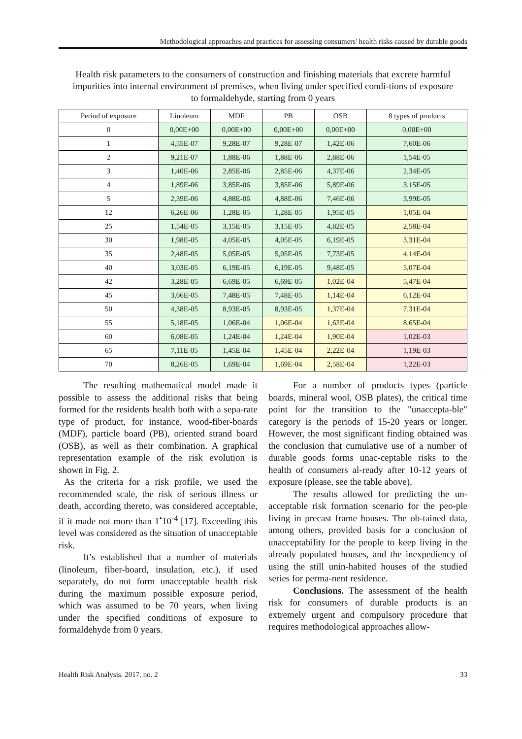Methodological approaches and practices for assessing consumers' health risks caused by durable goods
Health risk parameters to the consumers of construction and finishing materials that excrete harmful impurities into internal environment of premises, when living under specified condi-tions of exposure to formaldehyde, starting from 0 years
| Period of exposure | Linoleum | MDF | PB | OSB | 8 types of products |
| --- | --- | --- | --- | --- | --- |
| 0 | 0,00E+00 | 0,00E+00 | 0,00E+00 | 0,00E+00 | 0,00E+00 |
| 1 | 4,55E-07 | 9,28E-07 | 9,28E-07 | 1,42E-06 | 7,60E-06 |
| 2 | 9,21E-07 | 1,88E-06 | 1,88E-06 | 2,88E-06 | 1,54E-05 |
| 3 | 1,40E-06 | 2,85E-06 | 2,85E-06 | 4,37E-06 | 2,34E-05 |
| 4 | 1,89E-06 | 3,85E-06 | 3,85E-06 | 5,89E-06 | 3,15E-05 |
| 5 | 2,39E-06 | 4,88E-06 | 4,88E-06 | 7,46E-06 | 3,99E-05 |
| 12 | 6,26E-06 | 1,28E-05 | 1,28E-05 | 1,95E-05 | 1,05E-04 |
| 25 | 1,54E-05 | 3,15E-05 | 3,15E-05 | 4,82E-05 | 2,58E-04 |
| 30 | 1,98E-05 | 4,05E-05 | 4,05E-05 | 6,19E-05 | 3,31E-04 |
| 35 | 2,48E-05 | 5,05E-05 | 5,05E-05 | 7,73E-05 | 4,14E-04 |
| 40 | 3,03E-05 | 6,19E-05 | 6,19E-05 | 9,48E-05 | 5,07E-04 |
| 42 | 3,28E-05 | 6,69E-05 | 6,69E-05 | 1,02E-04 | 5,47E-04 |
| 45 | 3,66E-05 | 7,48E-05 | 7,48E-05 | 1,14E-04 | 6,12E-04 |
| 50 | 4,38E-05 | 8,93E-05 | 8,93E-05 | 1,37E-04 | 7,31E-04 |
| 55 | 5,18E-05 | 1,06E-04 | 1,06E-04 | 1,62E-04 | 8,65E-04 |
| 60 | 6,08E-05 | 1,24E-04 | 1,24E-04 | 1,90E-04 | 1,02E-03 |
| 65 | 7,11E-05 | 1,45E-04 | 1,45E-04 | 2,22E-04 | 1,19E-03 |
| 70 | 8,26E-05 | 1,69E-04 | 1,69E-04 | 2,58E-04 | 1,22E-03 |
The resulting mathematical model made it possible to assess the additional risks that being formed for the residents health both with a sepa-rate type of product, for instance, wood-fiber-boards (MDF), particle board (PB), oriented strand board (OSB), as well as their combination. A graphical representation example of the risk evolution is shown in Fig. 2.
As the criteria for a risk profile, we used the recommended scale, the risk of serious illness or death, according thereto, was considered acceptable, if it made not more than 1<sup>•</sup>10<sup>-4</sup> [17]. Exceeding this level was considered as the situation of unacceptable risk.
It’s established that a number of materials (linoleum, fiber-board, insulation, etc.), if used separately, do not form unacceptable health risk during the maximum possible exposure period, which was assumed to be 70 years, when living under the specified conditions of exposure to formaldehyde from 0 years.
For a number of products types (particle boards, mineral wool, OSB plates), the critical time point for the transition to the "unaccepta-ble" category is the periods of 15-20 years or longer. However, the most significant finding obtained was the conclusion that cumulative use of a number of durable goods forms unac-ceptable risks to the health of consumers al-ready after 10-12 years of exposure (please, see the table above).
The results allowed for predicting the un-acceptable risk formation scenario for the peo-ple living in precast frame houses. The ob-tained data, among others, provided basis for a conclusion of unacceptability for the people to keep living in the already populated houses, and the inexpediency of using the still unin-habited houses of the studied series for perma-nent residence.
Conclusions. The assessment of the health risk for consumers of durable products is an extremely urgent and compulsory procedure that requires methodological approaches allow-
Health Risk Analysis. 2017. no. 2 33